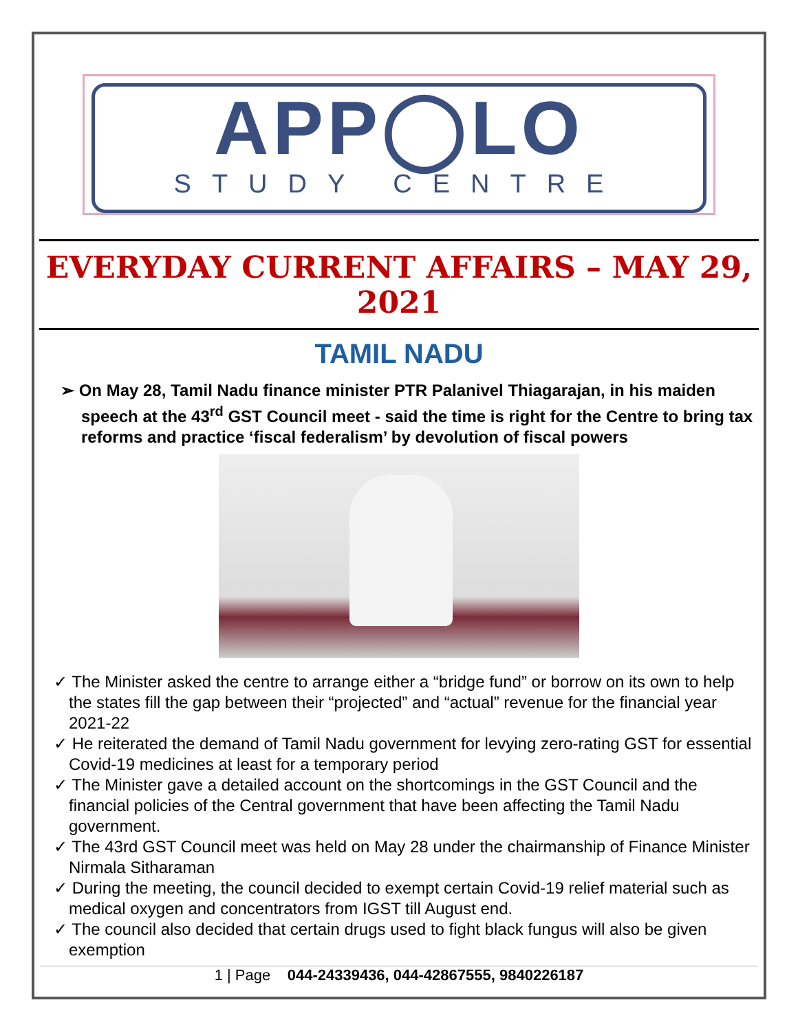APP◯LO
STUDY CENTRE
EVERYDAY CURRENT AFFAIRS – MAY 29, 2021
TAMIL NADU
➢ On May 28, Tamil Nadu finance minister PTR Palanivel Thiagarajan, in his maiden speech at the 43<sup>rd</sup> GST Council meet - said the time is right for the Centre to bring tax reforms and practice ‘fiscal federalism’ by devolution of fiscal powers
✓ The Minister asked the centre to arrange either a “bridge fund” or borrow on its own to help the states fill the gap between their “projected” and “actual” revenue for the financial year 2021-22
✓ He reiterated the demand of Tamil Nadu government for levying zero-rating GST for essential Covid-19 medicines at least for a temporary period
✓ The Minister gave a detailed account on the shortcomings in the GST Council and the financial policies of the Central government that have been affecting the Tamil Nadu government.
✓ The 43rd GST Council meet was held on May 28 under the chairmanship of Finance Minister Nirmala Sitharaman
✓ During the meeting, the council decided to exempt certain Covid-19 relief material such as medical oxygen and concentrators from IGST till August end.
✓ The council also decided that certain drugs used to fight black fungus will also be given exemption
1 | Page 044-24339436, 044-42867555, 9840226187